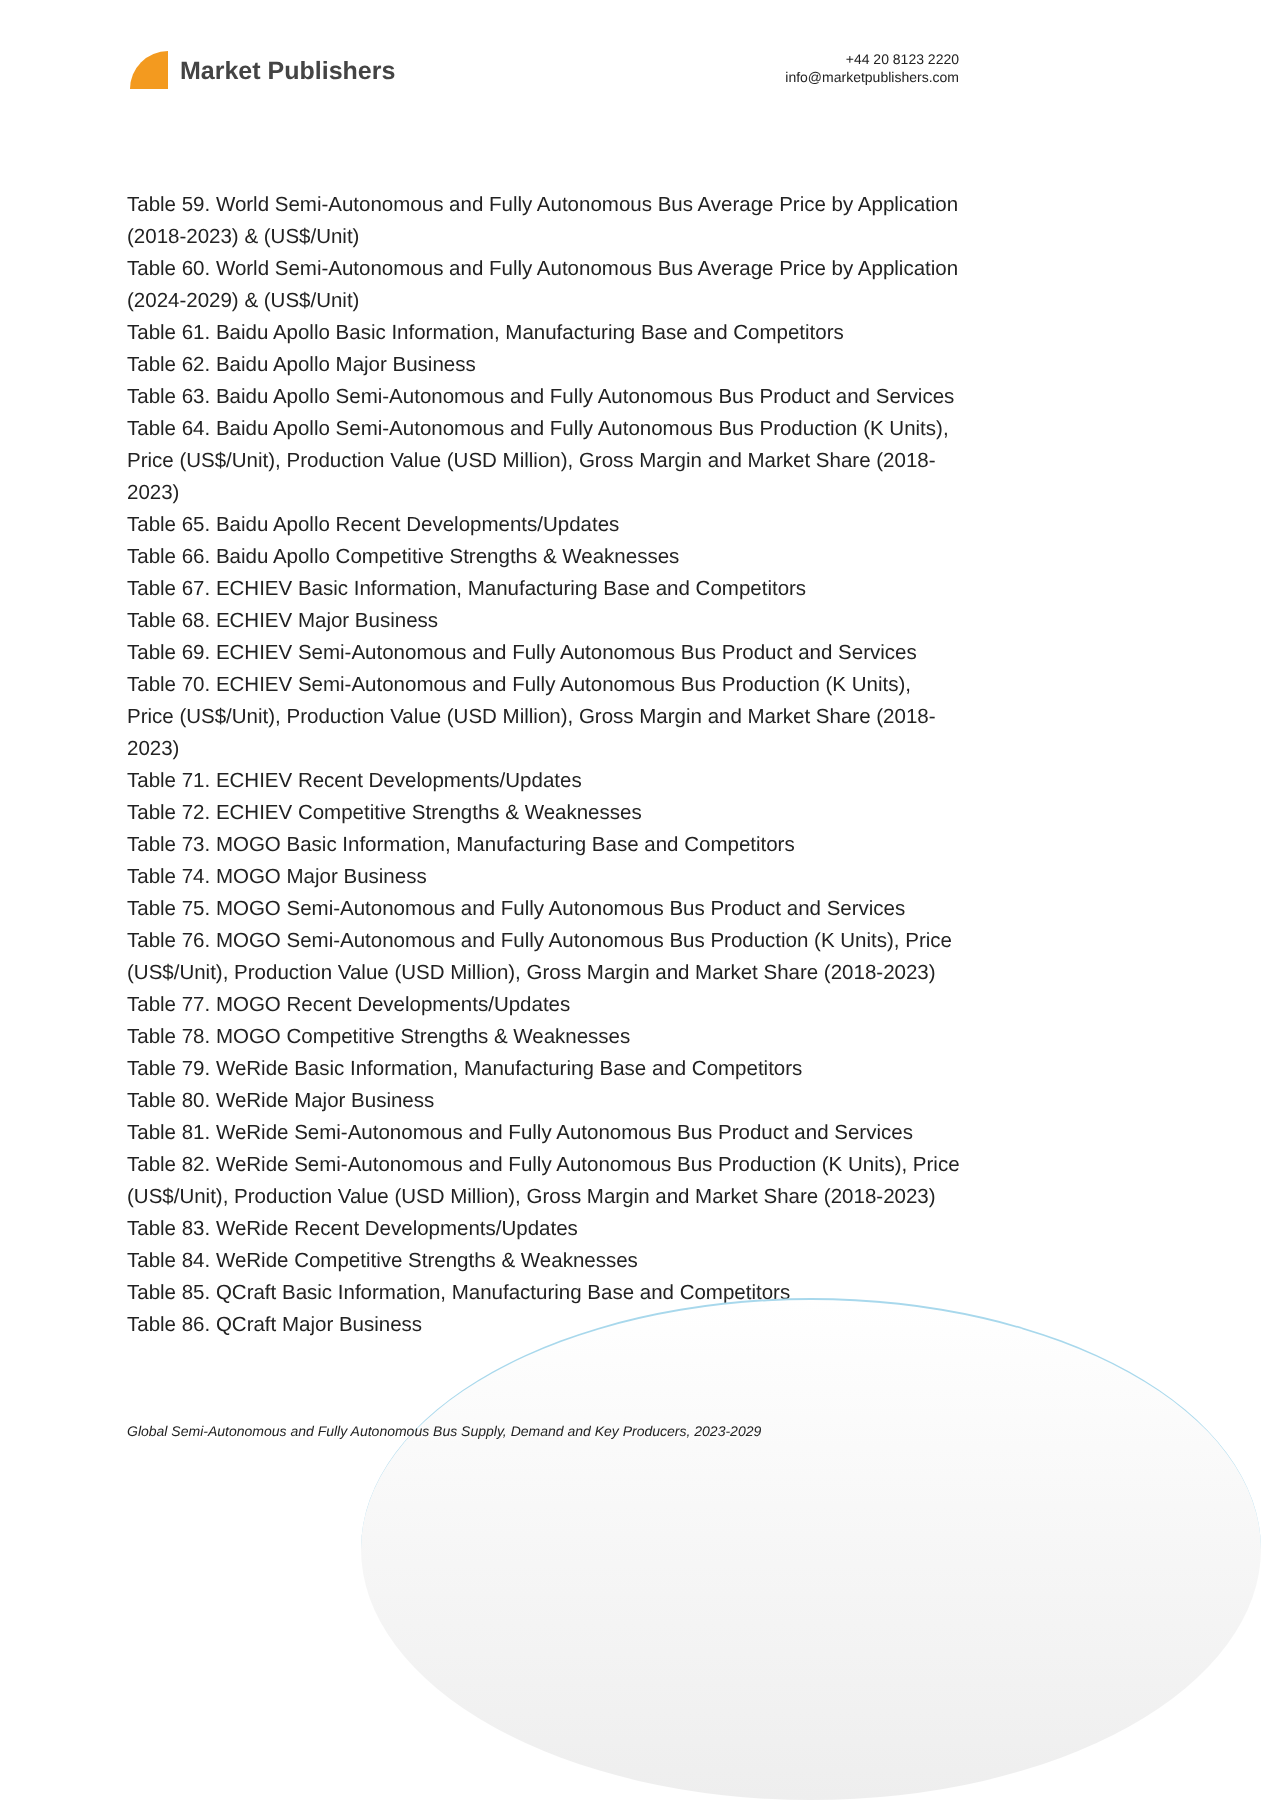Market Publishers
+44 20 8123 2220
info@marketpublishers.com
Table 59. World Semi-Autonomous and Fully Autonomous Bus Average Price by Application (2018-2023) & (US$/Unit)
Table 60. World Semi-Autonomous and Fully Autonomous Bus Average Price by Application (2024-2029) & (US$/Unit)
Table 61. Baidu Apollo Basic Information, Manufacturing Base and Competitors
Table 62. Baidu Apollo Major Business
Table 63. Baidu Apollo Semi-Autonomous and Fully Autonomous Bus Product and Services
Table 64. Baidu Apollo Semi-Autonomous and Fully Autonomous Bus Production (K Units), Price (US$/Unit), Production Value (USD Million), Gross Margin and Market Share (2018-2023)
Table 65. Baidu Apollo Recent Developments/Updates
Table 66. Baidu Apollo Competitive Strengths & Weaknesses
Table 67. ECHIEV Basic Information, Manufacturing Base and Competitors
Table 68. ECHIEV Major Business
Table 69. ECHIEV Semi-Autonomous and Fully Autonomous Bus Product and Services
Table 70. ECHIEV Semi-Autonomous and Fully Autonomous Bus Production (K Units), Price (US$/Unit), Production Value (USD Million), Gross Margin and Market Share (2018-2023)
Table 71. ECHIEV Recent Developments/Updates
Table 72. ECHIEV Competitive Strengths & Weaknesses
Table 73. MOGO Basic Information, Manufacturing Base and Competitors
Table 74. MOGO Major Business
Table 75. MOGO Semi-Autonomous and Fully Autonomous Bus Product and Services
Table 76. MOGO Semi-Autonomous and Fully Autonomous Bus Production (K Units), Price (US$/Unit), Production Value (USD Million), Gross Margin and Market Share (2018-2023)
Table 77. MOGO Recent Developments/Updates
Table 78. MOGO Competitive Strengths & Weaknesses
Table 79. WeRide Basic Information, Manufacturing Base and Competitors
Table 80. WeRide Major Business
Table 81. WeRide Semi-Autonomous and Fully Autonomous Bus Product and Services
Table 82. WeRide Semi-Autonomous and Fully Autonomous Bus Production (K Units), Price (US$/Unit), Production Value (USD Million), Gross Margin and Market Share (2018-2023)
Table 83. WeRide Recent Developments/Updates
Table 84. WeRide Competitive Strengths & Weaknesses
Table 85. QCraft Basic Information, Manufacturing Base and Competitors
Table 86. QCraft Major Business
Global Semi-Autonomous and Fully Autonomous Bus Supply, Demand and Key Producers, 2023-2029